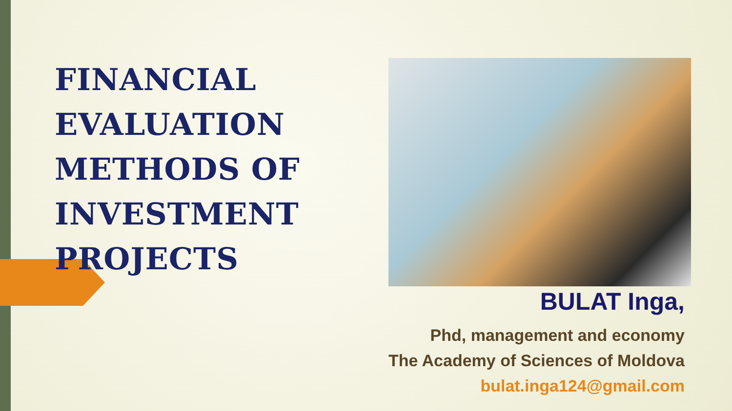FINANCIAL EVALUATION METHODS OF INVESTMENT PROJECTS
BULAT Inga,
Phd, management and economy
The Academy of Sciences of Moldova
bulat.inga124@gmail.com